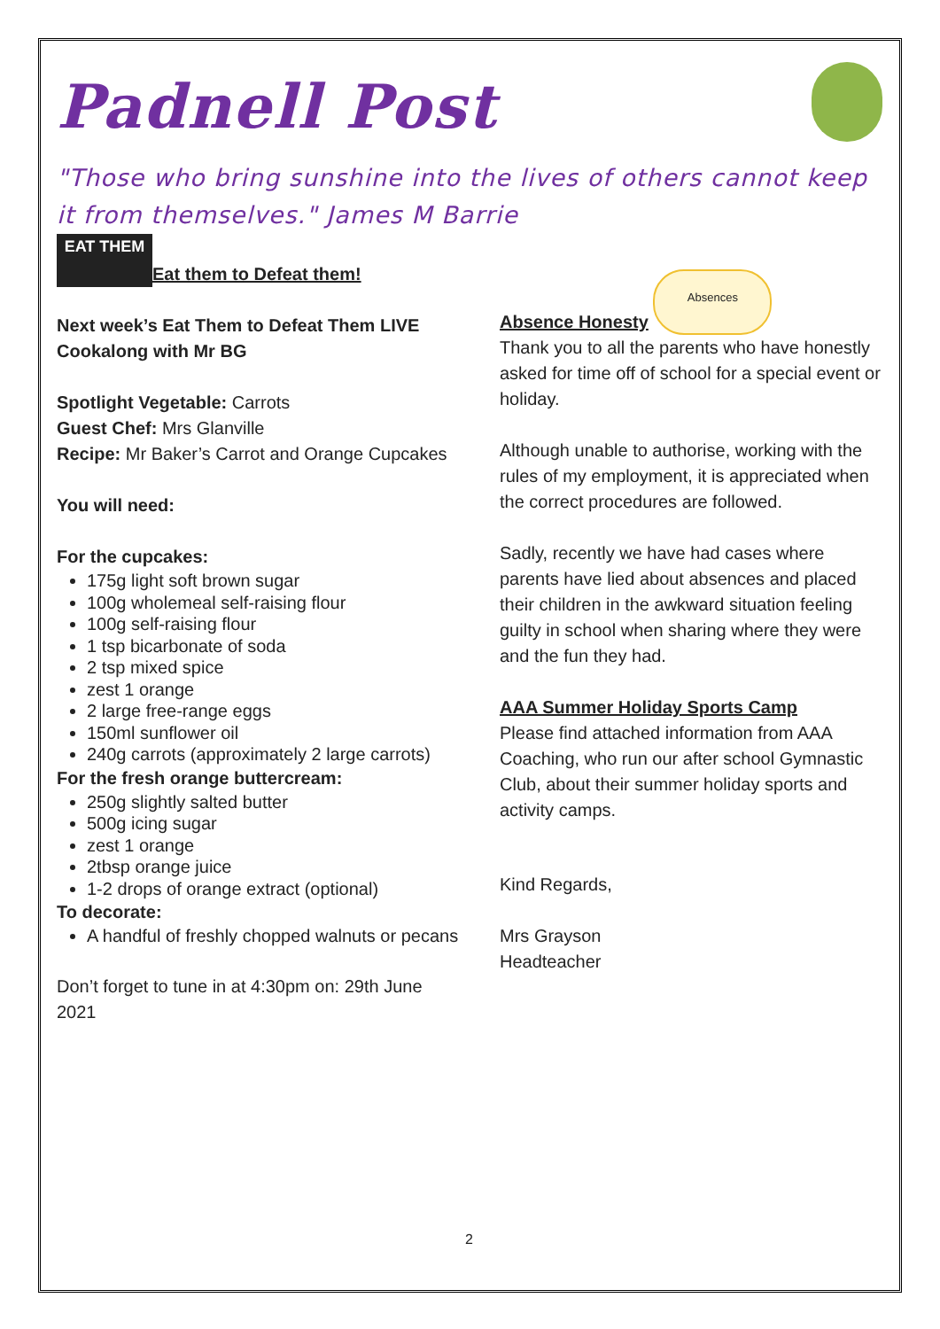Padnell Post
"Those who bring sunshine into the lives of others cannot keep it from themselves." James M Barrie
EAT THEM Eat them to Defeat them!
Next week’s Eat Them to Defeat Them LIVE Cookalong with Mr BG
Spotlight Vegetable: Carrots
Guest Chef: Mrs Glanville
Recipe: Mr Baker’s Carrot and Orange Cupcakes
You will need:
For the cupcakes:
175g light soft brown sugar
100g wholemeal self-raising flour
100g self-raising flour
1 tsp bicarbonate of soda
2 tsp mixed spice
zest 1 orange
2 large free-range eggs
150ml sunflower oil
240g carrots (approximately 2 large carrots)
For the fresh orange buttercream:
250g slightly salted butter
500g icing sugar
zest 1 orange
2tbsp orange juice
1-2 drops of orange extract (optional)
To decorate:
A handful of freshly chopped walnuts or pecans
Don’t forget to tune in at 4:30pm on: 29th June 2021
Absence Honesty Absences
Thank you to all the parents who have honestly asked for time off of school for a special event or holiday.
Although unable to authorise, working with the rules of my employment, it is appreciated when the correct procedures are followed.
Sadly, recently we have had cases where parents have lied about absences and placed their children in the awkward situation feeling guilty in school when sharing where they were and the fun they had.
AAA Summer Holiday Sports Camp
Please find attached information from AAA Coaching, who run our after school Gymnastic Club, about their summer holiday sports and activity camps.
Kind Regards,
Mrs Grayson
Headteacher
2